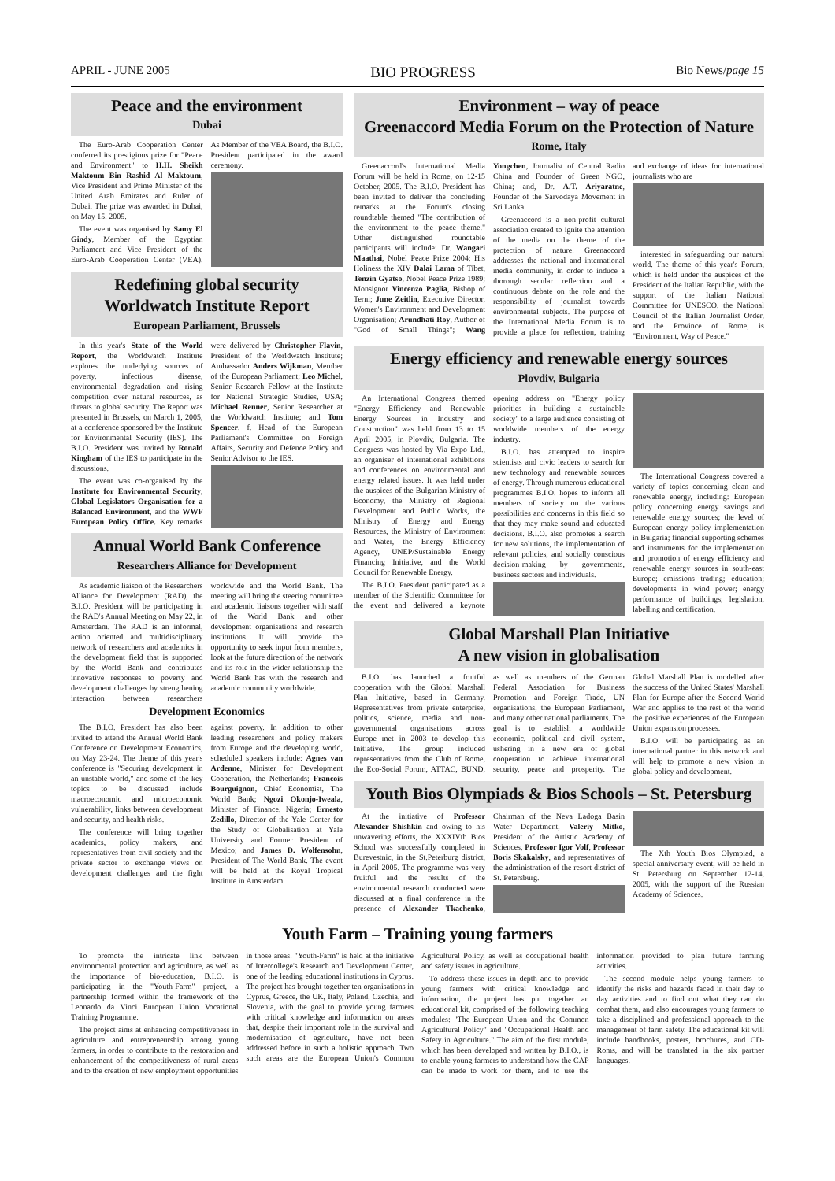APRIL - JUNE 2005 BIO PROGRESS Bio News/page 15
Peace and the environment
Dubai
The Euro-Arab Cooperation Center conferred its prestigious prize for "Peace and Environment" to H.H. Sheikh Maktoum Bin Rashid Al Maktoum, Vice President and Prime Minister of the United Arab Emirates and Ruler of Dubai. The prize was awarded in Dubai, on May 15, 2005.
The event was organised by Samy El Gindy, Member of the Egyptian Parliament and Vice President of the Euro-Arab Cooperation Center (VEA). As Member of the VEA Board, the B.I.O. President participated in the award ceremony.
Redefining global security
Worldwatch Institute Report
European Parliament, Brussels
In this year's State of the World Report, the Worldwatch Institute explores the underlying sources of poverty, infectious disease, environmental degradation and rising competition over natural resources, as threats to global security. The Report was presented in Brussels, on March 1, 2005, at a conference sponsored by the Institute for Environmental Security (IES). The B.I.O. President was invited by Ronald Kingham of the IES to participate in the discussions.
The event was co-organised by the Institute for Environmental Security, Global Legislators Organisation for a Balanced Environment, and the WWF European Policy Office. Key remarks were delivered by Christopher Flavin, President of the Worldwatch Institute; Ambassador Anders Wijkman, Member of the European Parliament; Leo Michel, Senior Research Fellow at the Institute for National Strategic Studies, USA; Michael Renner, Senior Researcher at the Worldwatch Institute; and Tom Spencer, f. Head of the European Parliament's Committee on Foreign Affairs, Security and Defence Policy and Senior Advisor to the IES.
Annual World Bank Conference
Researchers Alliance for Development
As academic liaison of the Researchers Alliance for Development (RAD), the B.I.O. President will be participating in the RAD's Annual Meeting on May 22, in Amsterdam. The RAD is an informal, action oriented and multidisciplinary network of researchers and academics in the development field that is supported by the World Bank and contributes innovative responses to poverty and development challenges by strengthening interaction between researchers worldwide and the World Bank. The meeting will bring the steering committee and academic liaisons together with staff of the World Bank and other development organisations and research institutions. It will provide the opportunity to seek input from members, look at the future direction of the network and its role in the wider relationship the World Bank has with the research and academic community worldwide.
Development Economics
The B.I.O. President has also been invited to attend the Annual World Bank Conference on Development Economics, on May 23-24. The theme of this year's conference is "Securing development in an unstable world," and some of the key topics to be discussed include macroeconomic and microeconomic vulnerability, links between development and security, and health risks.
The conference will bring together academics, policy makers, and representatives from civil society and the private sector to exchange views on development challenges and the fight against poverty. In addition to other leading researchers and policy makers from Europe and the developing world, scheduled speakers include: Agnes van Ardenne, Minister for Development Cooperation, the Netherlands; Francois Bourguignon, Chief Economist, The World Bank; Ngozi Okonjo-Iweala, Minister of Finance, Nigeria; Ernesto Zedillo, Director of the Yale Center for the Study of Globalisation at Yale University and Former President of Mexico; and James D. Wolfensohn, President of The World Bank. The event will be held at the Royal Tropical Institute in Amsterdam.
Environment – way of peace
Greenaccord Media Forum on the Protection of Nature
Rome, Italy
Greenaccord's International Media Forum will be held in Rome, on 12-15 October, 2005. The B.I.O. President has been invited to deliver the concluding remarks at the Forum's closing roundtable themed "The contribution of the environment to the peace theme." Other distinguished roundtable participants will include: Dr. Wangari Maathai, Nobel Peace Prize 2004; His Holiness the XIV Dalai Lama of Tibet, Tenzin Gyatso, Nobel Peace Prize 1989; Monsignor Vincenzo Paglia, Bishop of Terni; June Zeitlin, Executive Director, Women's Environment and Development Organisation; Arundhati Roy, Author of "God of Small Things"; Wang Yongchen, Journalist of Central Radio China and Founder of Green NGO, China; and, Dr. A.T. Ariyaratne, Founder of the Sarvodaya Movement in Sri Lanka.
Greenaccord is a non-profit cultural association created to ignite the attention of the media on the theme of the protection of nature. Greenaccord addresses the national and international media community, in order to induce a thorough secular reflection and a continuous debate on the role and the responsibility of journalist towards environmental subjects. The purpose of the International Media Forum is to provide a place for reflection, training and exchange of ideas for international journalists who are
interested in safeguarding our natural world. The theme of this year's Forum, which is held under the auspices of the President of the Italian Republic, with the support of the Italian National Committee for UNESCO, the National Council of the Italian Journalist Order, and the Province of Rome, is "Environment, Way of Peace."
Energy efficiency and renewable energy sources
Plovdiv, Bulgaria
An International Congress themed "Energy Efficiency and Renewable Energy Sources in Industry and Construction" was held from 13 to 15 April 2005, in Plovdiv, Bulgaria. The Congress was hosted by Via Expo Ltd., an organiser of international exhibitions and conferences on environmental and energy related issues. It was held under the auspices of the Bulgarian Ministry of Economy, the Ministry of Regional Development and Public Works, the Ministry of Energy and Energy Resources, the Ministry of Environment and Water, the Energy Efficiency Agency, UNEP/Sustainable Energy Financing Initiative, and the World Council for Renewable Energy.
The B.I.O. President participated as a member of the Scientific Committee for the event and delivered a keynote opening address on "Energy policy priorities in building a sustainable society" to a large audience consisting of worldwide members of the energy industry.
B.I.O. has attempted to inspire scientists and civic leaders to search for new technology and renewable sources of energy. Through numerous educational programmes B.I.O. hopes to inform all members of society on the various possibilities and concerns in this field so that they may make sound and educated decisions. B.I.O. also promotes a search for new solutions, the implementation of relevant policies, and socially conscious decision-making by governments, business sectors and individuals.
The International Congress covered a variety of topics concerning clean and renewable energy, including: European policy concerning energy savings and renewable energy sources; the level of European energy policy implementation in Bulgaria; financial supporting schemes and instruments for the implementation and promotion of energy efficiency and renewable energy sources in south-east Europe; emissions trading; education; developments in wind power; energy performance of buildings; legislation, labelling and certification.
Global Marshall Plan Initiative
A new vision in globalisation
B.I.O. has launched a fruitful cooperation with the Global Marshall Plan Initiative, based in Germany. Representatives from private enterprise, politics, science, media and non-governmental organisations across Europe met in 2003 to develop this Initiative. The group included representatives from the Club of Rome, the Eco-Social Forum, ATTAC, BUND, as well as members of the German Federal Association for Business Promotion and Foreign Trade, UN organisations, the European Parliament, and many other national parliaments. The goal is to establish a worldwide economic, political and civil system, ushering in a new era of global cooperation to achieve international security, peace and prosperity. The Global Marshall Plan is modelled after the success of the United States' Marshall Plan for Europe after the Second World War and applies to the rest of the world the positive experiences of the European Union expansion processes.
B.I.O. will be participating as an international partner in this network and will help to promote a new vision in global policy and development.
Youth Bios Olympiads & Bios Schools – St. Petersburg
At the initiative of Professor Alexander Shishkin and owing to his unwavering efforts, the XXXIVth Bios School was successfully completed in Burevestnic, in the St.Peterburg district, in April 2005. The programme was very fruitful and the results of the environmental research conducted were discussed at a final conference in the presence of Alexander Tkachenko, Chairman of the Neva Ladoga Basin Water Department, Valeriy Mitko, President of the Artistic Academy of Sciences, Professor Igor Volf, Professor Boris Skakalsky, and representatives of the administration of the resort district of St. Petersburg.
The Xth Youth Bios Olympiad, a special anniversary event, will be held in St. Petersburg on September 12-14, 2005, with the support of the Russian Academy of Sciences.
Youth Farm – Training young farmers
To promote the intricate link between environmental protection and agriculture, as well as the importance of bio-education, B.I.O. is participating in the "Youth-Farm" project, a partnership formed within the framework of the Leonardo da Vinci European Union Vocational Training Programme.
The project aims at enhancing competitiveness in agriculture and entrepreneurship among young farmers, in order to contribute to the restoration and enhancement of the competitiveness of rural areas and to the creation of new employment opportunities in those areas. "Youth-Farm" is held at the initiative of Intercollege's Research and Development Center, one of the leading educational institutions in Cyprus. The project has brought together ten organisations in Cyprus, Greece, the UK, Italy, Poland, Czechia, and Slovenia, with the goal to provide young farmers with critical knowledge and information on areas that, despite their important role in the survival and modernisation of agriculture, have not been addressed before in such a holistic approach. Two such areas are the European Union's Common Agricultural Policy, as well as occupational health and safety issues in agriculture.
To address these issues in depth and to provide young farmers with critical knowledge and information, the project has put together an educational kit, comprised of the following teaching modules: "The European Union and the Common Agricultural Policy" and "Occupational Health and Safety in Agriculture." The aim of the first module, which has been developed and written by B.I.O., is to enable young farmers to understand how the CAP can be made to work for them, and to use the information provided to plan future farming activities.
The second module helps young farmers to identify the risks and hazards faced in their day to day activities and to find out what they can do combat them, and also encourages young farmers to take a disciplined and professional approach to the management of farm safety. The educational kit will include handbooks, posters, brochures, and CD-Roms, and will be translated in the six partner languages.